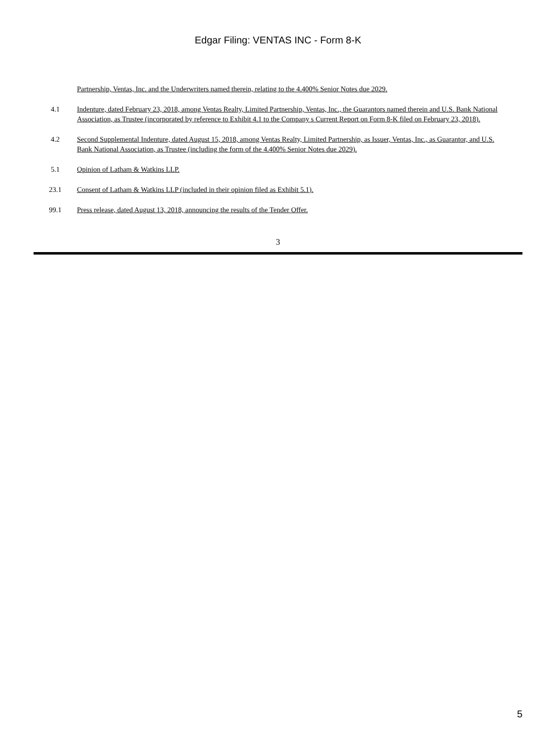Edgar Filing: VENTAS INC - Form 8-K
| | Partnership, Ventas, Inc. and the Underwriters named therein, relating to the 4.400% Senior Notes due 2029. |
| 4.1 | Indenture, dated February 23, 2018, among Ventas Realty, Limited Partnership, Ventas, Inc., the Guarantors named therein and U.S. Bank National Association, as Trustee (incorporated by reference to Exhibit 4.1 to the Company s Current Report on Form 8-K filed on February 23, 2018). |
| 4.2 | Second Supplemental Indenture, dated August 15, 2018, among Ventas Realty, Limited Partnership, as Issuer, Ventas, Inc., as Guarantor, and U.S. Bank National Association, as Trustee (including the form of the 4.400% Senior Notes due 2029). |
| 5.1 | Opinion of Latham & Watkins LLP. |
| 23.1 | Consent of Latham & Watkins LLP (included in their opinion filed as Exhibit 5.1). |
| 99.1 | Press release, dated August 13, 2018, announcing the results of the Tender Offer. |
3
5